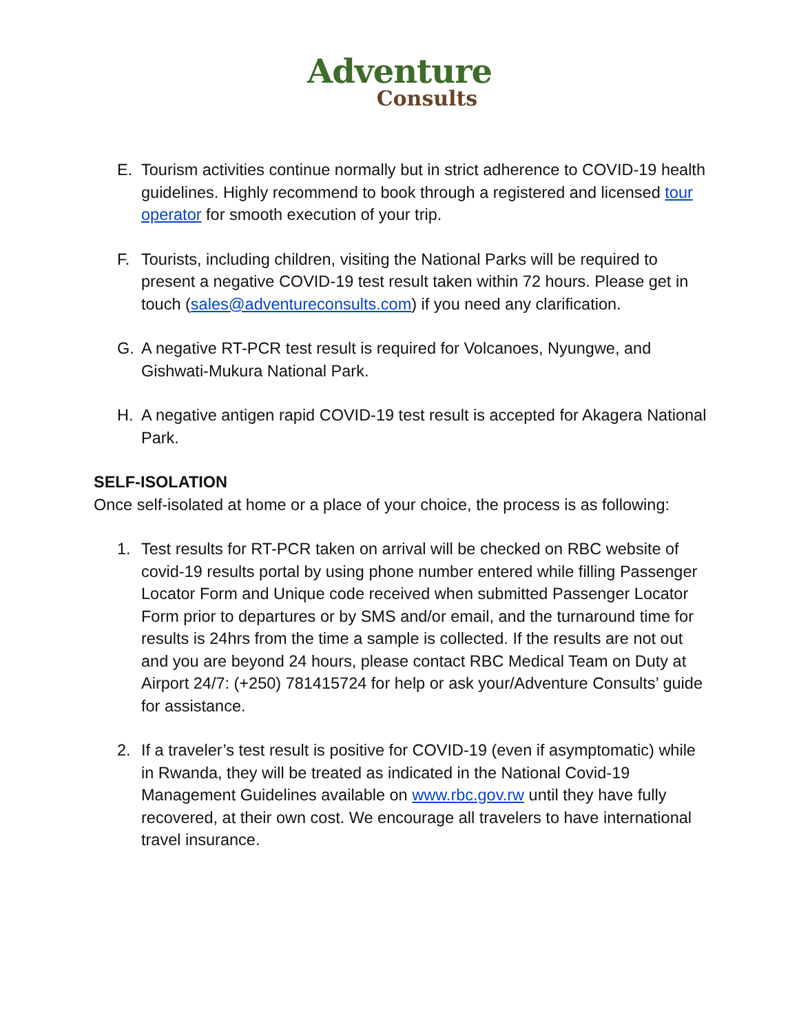Adventure
Consults
E. Tourism activities continue normally but in strict adherence to COVID-19 health guidelines. Highly recommend to book through a registered and licensed tour operator for smooth execution of your trip.
F. Tourists, including children, visiting the National Parks will be required to present a negative COVID-19 test result taken within 72 hours. Please get in touch (sales@adventureconsults.com) if you need any clarification.
G. A negative RT-PCR test result is required for Volcanoes, Nyungwe, and Gishwati-Mukura National Park.
H. A negative antigen rapid COVID-19 test result is accepted for Akagera National Park.
SELF-ISOLATION
Once self-isolated at home or a place of your choice, the process is as following:
1. Test results for RT-PCR taken on arrival will be checked on RBC website of covid-19 results portal by using phone number entered while filling Passenger Locator Form and Unique code received when submitted Passenger Locator Form prior to departures or by SMS and/or email, and the turnaround time for results is 24hrs from the time a sample is collected. If the results are not out and you are beyond 24 hours, please contact RBC Medical Team on Duty at Airport 24/7: (+250) 781415724 for help or ask your/Adventure Consults’ guide for assistance.
2. If a traveler’s test result is positive for COVID-19 (even if asymptomatic) while in Rwanda, they will be treated as indicated in the National Covid-19 Management Guidelines available on www.rbc.gov.rw until they have fully recovered, at their own cost. We encourage all travelers to have international travel insurance.